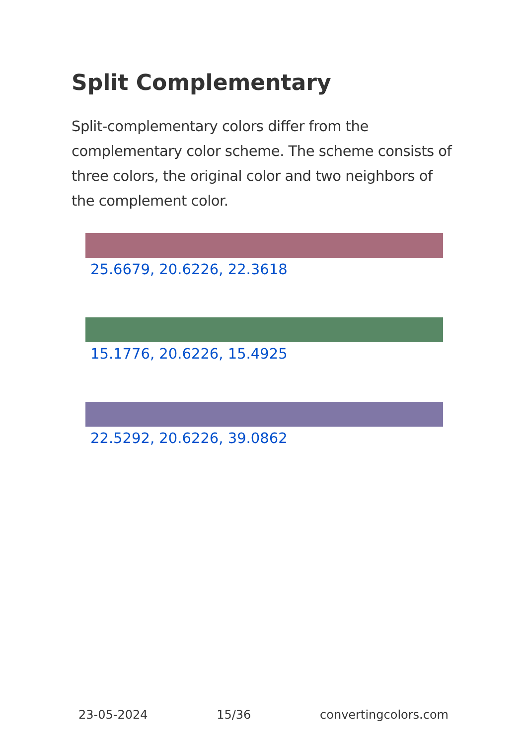Split Complementary
Split-complementary colors differ from the complementary color scheme. The scheme consists of three colors, the original color and two neighbors of the complement color.
25.6679, 20.6226, 22.3618
15.1776, 20.6226, 15.4925
22.5292, 20.6226, 39.0862
23-05-2024 15/36 convertingcolors.com